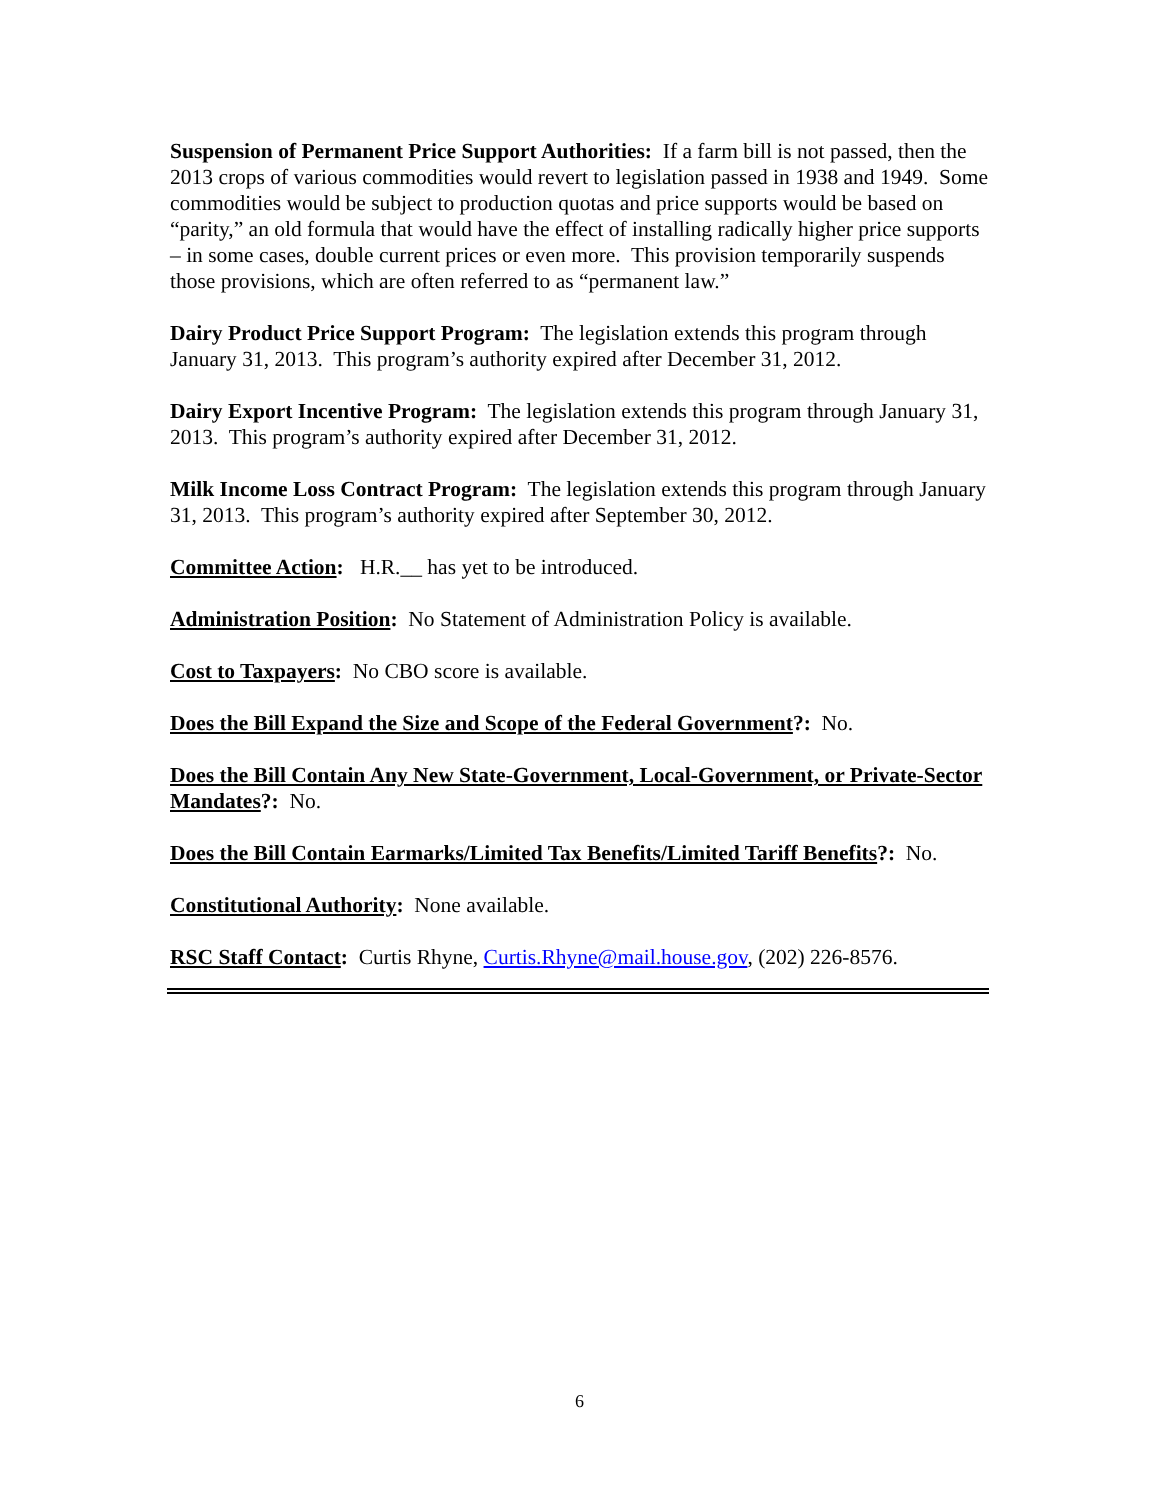Suspension of Permanent Price Support Authorities: If a farm bill is not passed, then the 2013 crops of various commodities would revert to legislation passed in 1938 and 1949. Some commodities would be subject to production quotas and price supports would be based on “parity,” an old formula that would have the effect of installing radically higher price supports – in some cases, double current prices or even more. This provision temporarily suspends those provisions, which are often referred to as “permanent law.”
Dairy Product Price Support Program: The legislation extends this program through January 31, 2013. This program’s authority expired after December 31, 2012.
Dairy Export Incentive Program: The legislation extends this program through January 31, 2013. This program’s authority expired after December 31, 2012.
Milk Income Loss Contract Program: The legislation extends this program through January 31, 2013. This program’s authority expired after September 30, 2012.
Committee Action: H.R.__ has yet to be introduced.
Administration Position: No Statement of Administration Policy is available.
Cost to Taxpayers: No CBO score is available.
Does the Bill Expand the Size and Scope of the Federal Government?: No.
Does the Bill Contain Any New State-Government, Local-Government, or Private-Sector Mandates?: No.
Does the Bill Contain Earmarks/Limited Tax Benefits/Limited Tariff Benefits?: No.
Constitutional Authority: None available.
RSC Staff Contact: Curtis Rhyne, Curtis.Rhyne@mail.house.gov, (202) 226-8576.
6